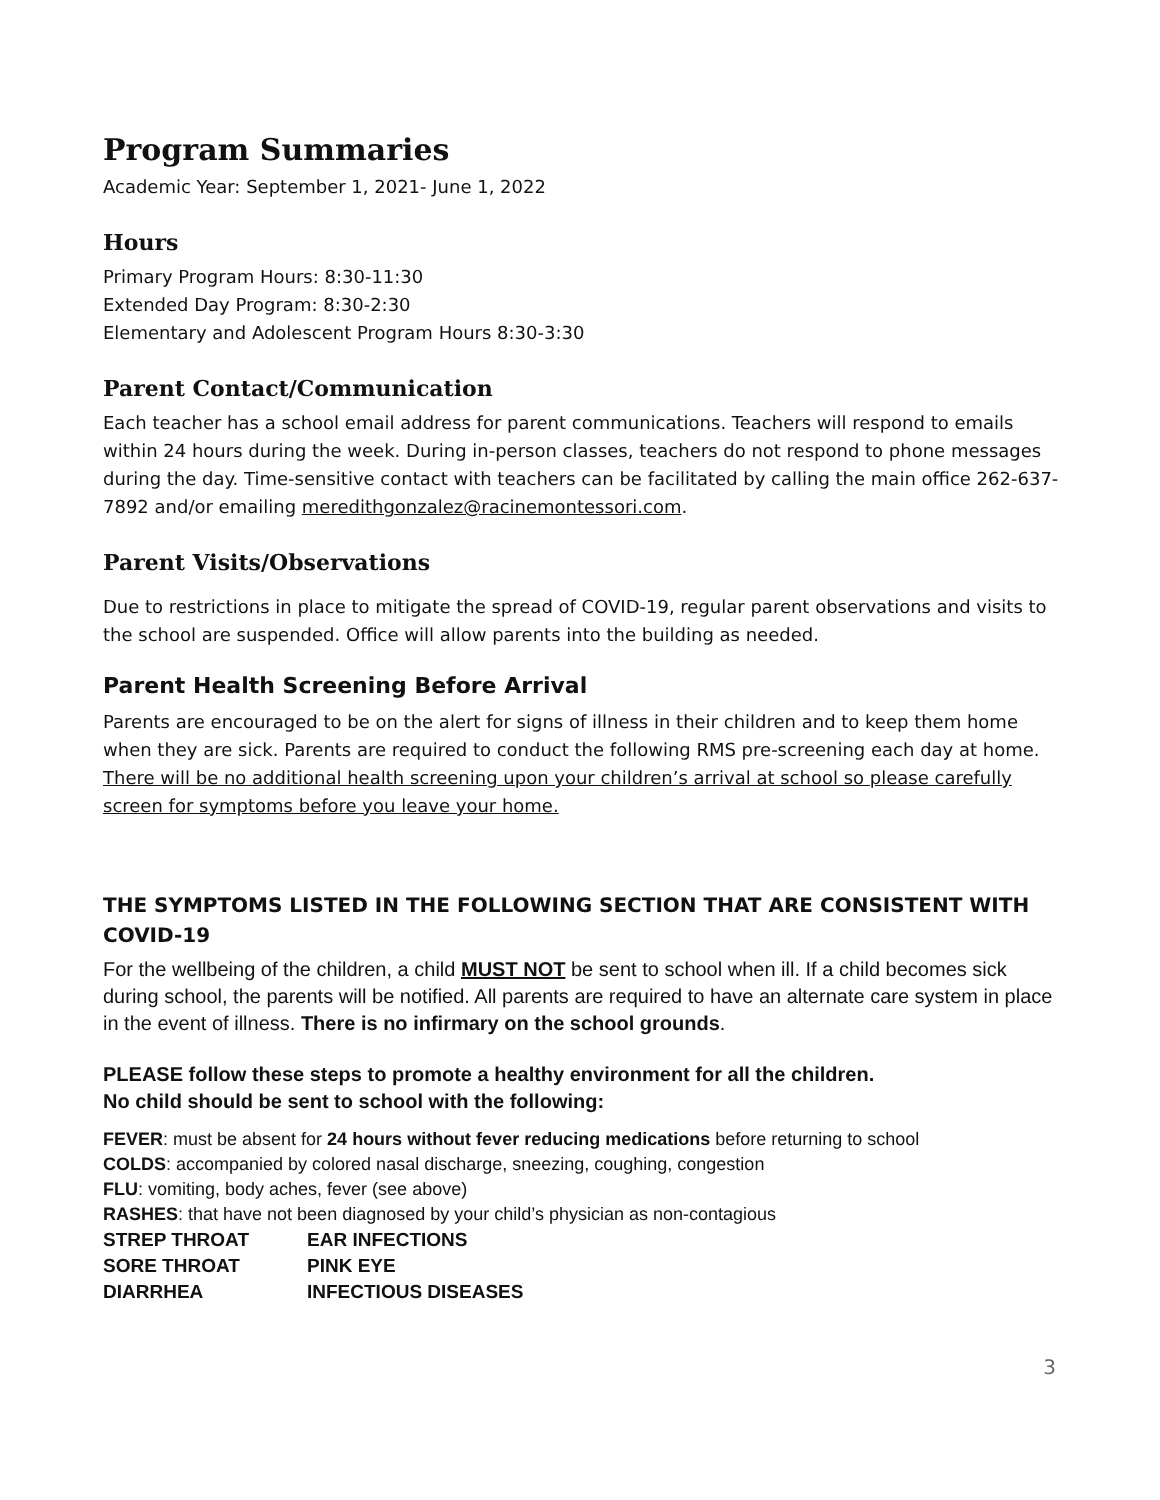Program Summaries
Academic Year: September 1, 2021- June 1, 2022
Hours
Primary Program Hours: 8:30-11:30
Extended Day Program: 8:30-2:30
Elementary and Adolescent Program Hours 8:30-3:30
Parent Contact/Communication
Each teacher has a school email address for parent communications. Teachers will respond to emails within 24 hours during the week. During in-person classes, teachers do not respond to phone messages during the day. Time-sensitive contact with teachers can be facilitated by calling the main office 262-637-7892 and/or emailing meredithgonzalez@racinemontessori.com.
Parent Visits/Observations
Due to restrictions in place to mitigate the spread of COVID-19, regular parent observations and visits to the school are suspended. Office will allow parents into the building as needed.
Parent Health Screening Before Arrival
Parents are encouraged to be on the alert for signs of illness in their children and to keep them home when they are sick. Parents are required to conduct the following RMS pre-screening each day at home. There will be no additional health screening upon your children’s arrival at school so please carefully screen for symptoms before you leave your home.
THE SYMPTOMS LISTED IN THE FOLLOWING SECTION THAT ARE CONSISTENT WITH COVID-19
For the wellbeing of the children, a child MUST NOT be sent to school when ill. If a child becomes sick during school, the parents will be notified. All parents are required to have an alternate care system in place in the event of illness. There is no infirmary on the school grounds.
PLEASE follow these steps to promote a healthy environment for all the children.
No child should be sent to school with the following:
FEVER: must be absent for 24 hours without fever reducing medications before returning to school
COLDS: accompanied by colored nasal discharge, sneezing, coughing, congestion
FLU: vomiting, body aches, fever (see above)
RASHES: that have not been diagnosed by your child’s physician as non-contagious
STREP THROAT EAR INFECTIONS SORE THROAT PINK EYE DIARRHEA INFECTIOUS DISEASES
3